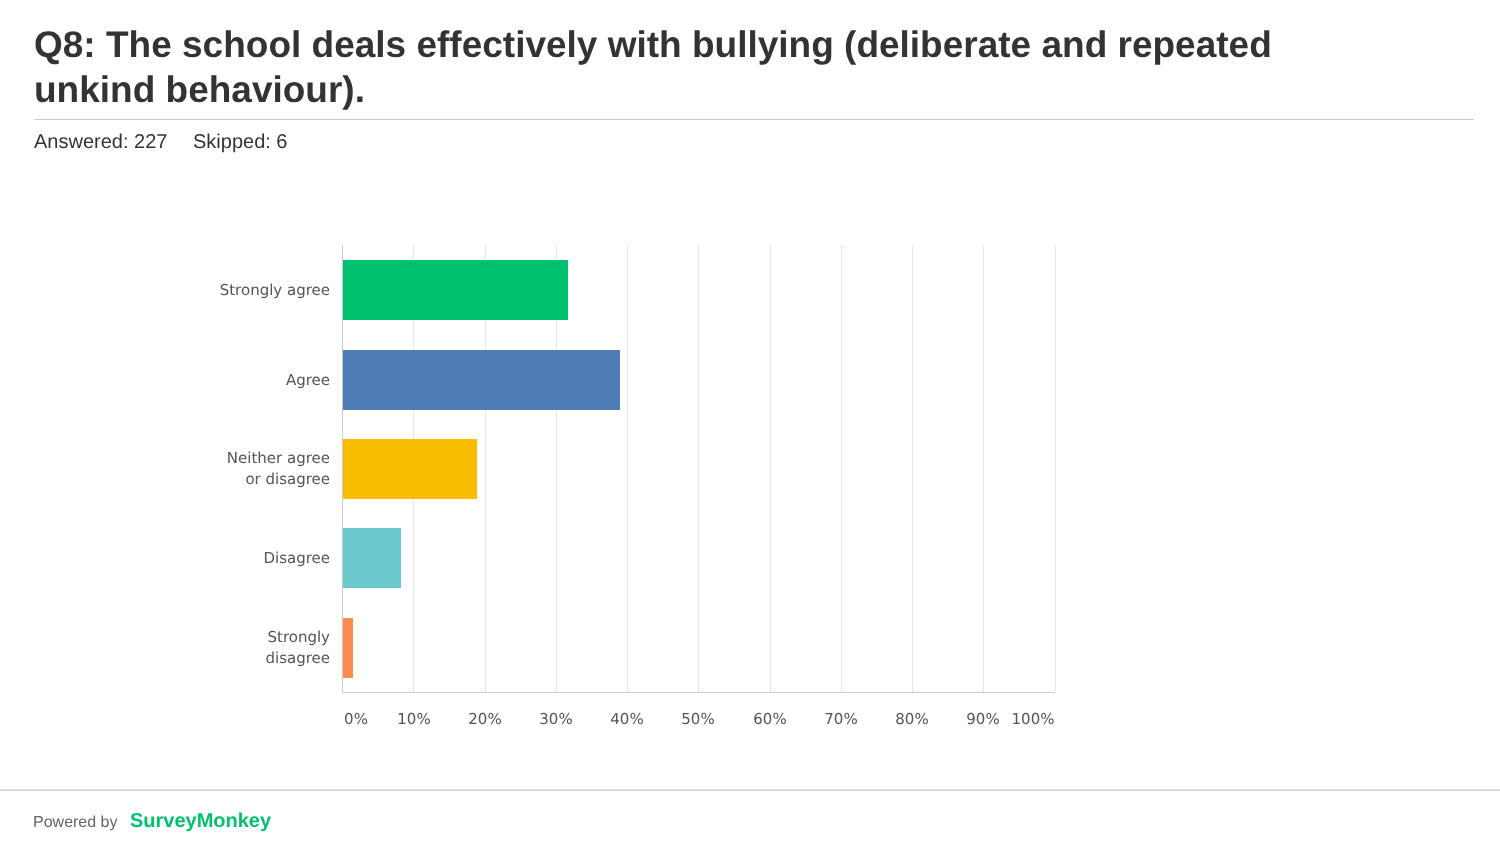Q8: The school deals effectively with bullying (deliberate and repeated unkind behaviour).
Answered: 227 Skipped: 6
Strongly agree
Agree
Neither agree
or disagree
Disagree
Strongly
disagree
0% 10% 20% 30% 40% 50% 60% 70% 80% 90% 100%
Powered by SurveyMonkey